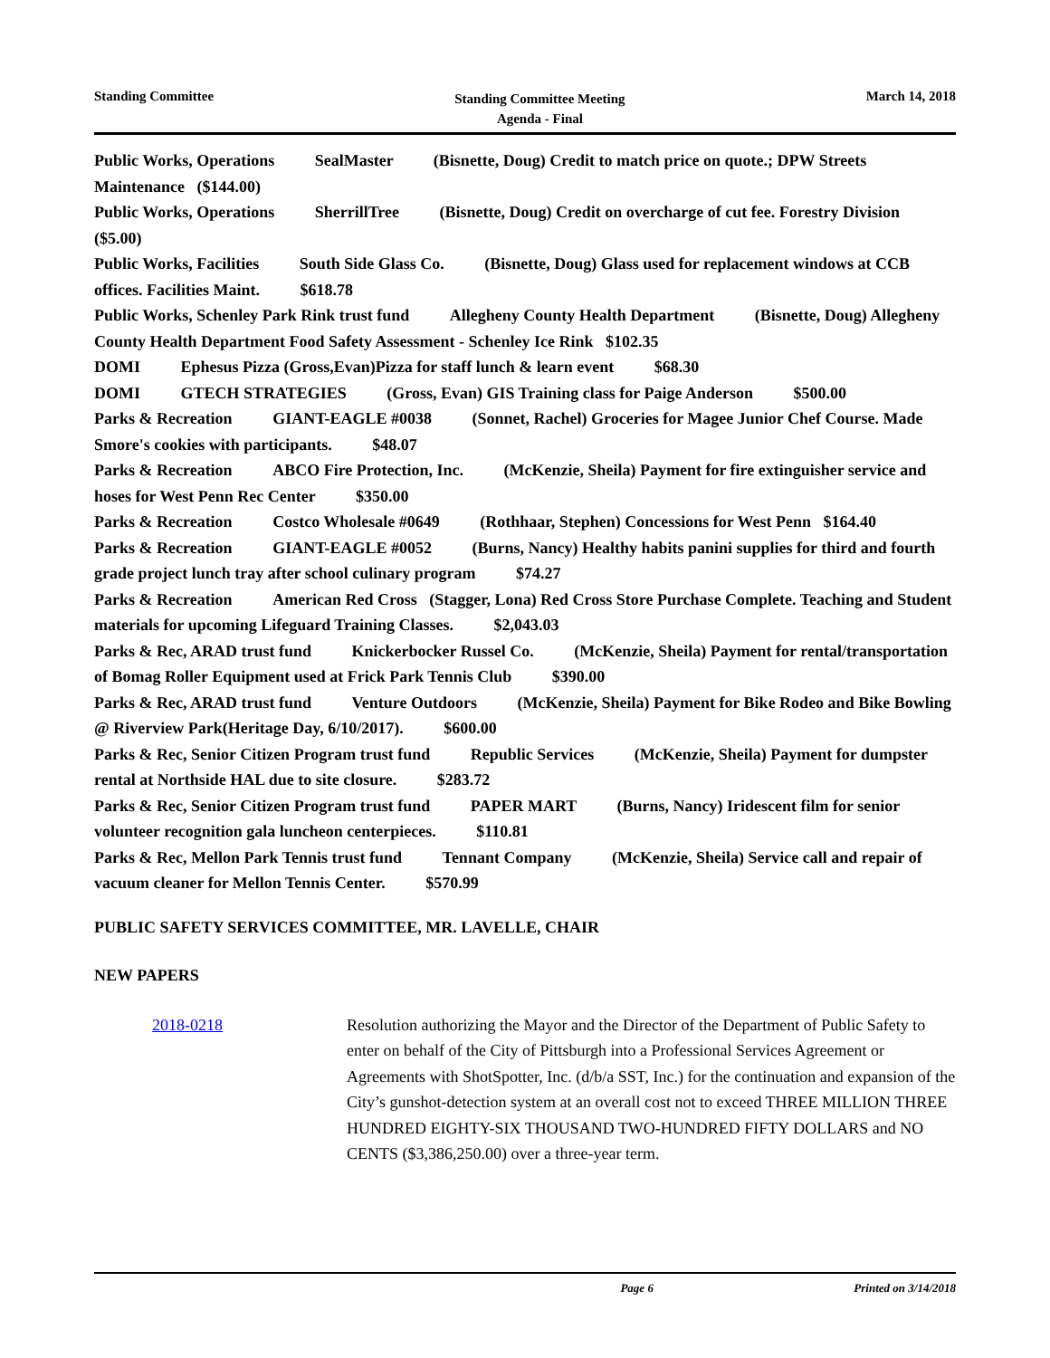Standing Committee
Standing Committee Meeting
Agenda - Final
March 14, 2018
Public Works, Operations SealMaster (Bisnette, Doug) Credit to match price on quote.; DPW Streets Maintenance ($144.00)
Public Works, Operations SherrillTree (Bisnette, Doug) Credit on overcharge of cut fee. Forestry Division ($5.00)
Public Works, Facilities South Side Glass Co. (Bisnette, Doug) Glass used for replacement windows at CCB offices. Facilities Maint. $618.78
Public Works, Schenley Park Rink trust fund Allegheny County Health Department (Bisnette, Doug) Allegheny County Health Department Food Safety Assessment - Schenley Ice Rink $102.35
DOMI Ephesus Pizza (Gross,Evan)Pizza for staff lunch & learn event $68.30
DOMI GTECH STRATEGIES (Gross, Evan) GIS Training class for Paige Anderson $500.00
Parks & Recreation GIANT-EAGLE #0038 (Sonnet, Rachel) Groceries for Magee Junior Chef Course. Made Smore's cookies with participants. $48.07
Parks & Recreation ABCO Fire Protection, Inc. (McKenzie, Sheila) Payment for fire extinguisher service and hoses for West Penn Rec Center $350.00
Parks & Recreation Costco Wholesale #0649 (Rothhaar, Stephen) Concessions for West Penn $164.40
Parks & Recreation GIANT-EAGLE #0052 (Burns, Nancy) Healthy habits panini supplies for third and fourth grade project lunch tray after school culinary program $74.27
Parks & Recreation American Red Cross (Stagger, Lona) Red Cross Store Purchase Complete. Teaching and Student materials for upcoming Lifeguard Training Classes. $2,043.03
Parks & Rec, ARAD trust fund Knickerbocker Russel Co. (McKenzie, Sheila) Payment for rental/transportation of Bomag Roller Equipment used at Frick Park Tennis Club $390.00
Parks & Rec, ARAD trust fund Venture Outdoors (McKenzie, Sheila) Payment for Bike Rodeo and Bike Bowling @ Riverview Park(Heritage Day, 6/10/2017). $600.00
Parks & Rec, Senior Citizen Program trust fund Republic Services (McKenzie, Sheila) Payment for dumpster rental at Northside HAL due to site closure. $283.72
Parks & Rec, Senior Citizen Program trust fund PAPER MART (Burns, Nancy) Iridescent film for senior volunteer recognition gala luncheon centerpieces. $110.81
Parks & Rec, Mellon Park Tennis trust fund Tennant Company (McKenzie, Sheila) Service call and repair of vacuum cleaner for Mellon Tennis Center. $570.99
PUBLIC SAFETY SERVICES COMMITTEE, MR. LAVELLE, CHAIR
NEW PAPERS
2018-0218 Resolution authorizing the Mayor and the Director of the Department of Public Safety to enter on behalf of the City of Pittsburgh into a Professional Services Agreement or Agreements with ShotSpotter, Inc. (d/b/a SST, Inc.) for the continuation and expansion of the City’s gunshot-detection system at an overall cost not to exceed THREE MILLION THREE HUNDRED EIGHTY-SIX THOUSAND TWO-HUNDRED FIFTY DOLLARS and NO CENTS ($3,386,250.00) over a three-year term.
Page 6 Printed on 3/14/2018